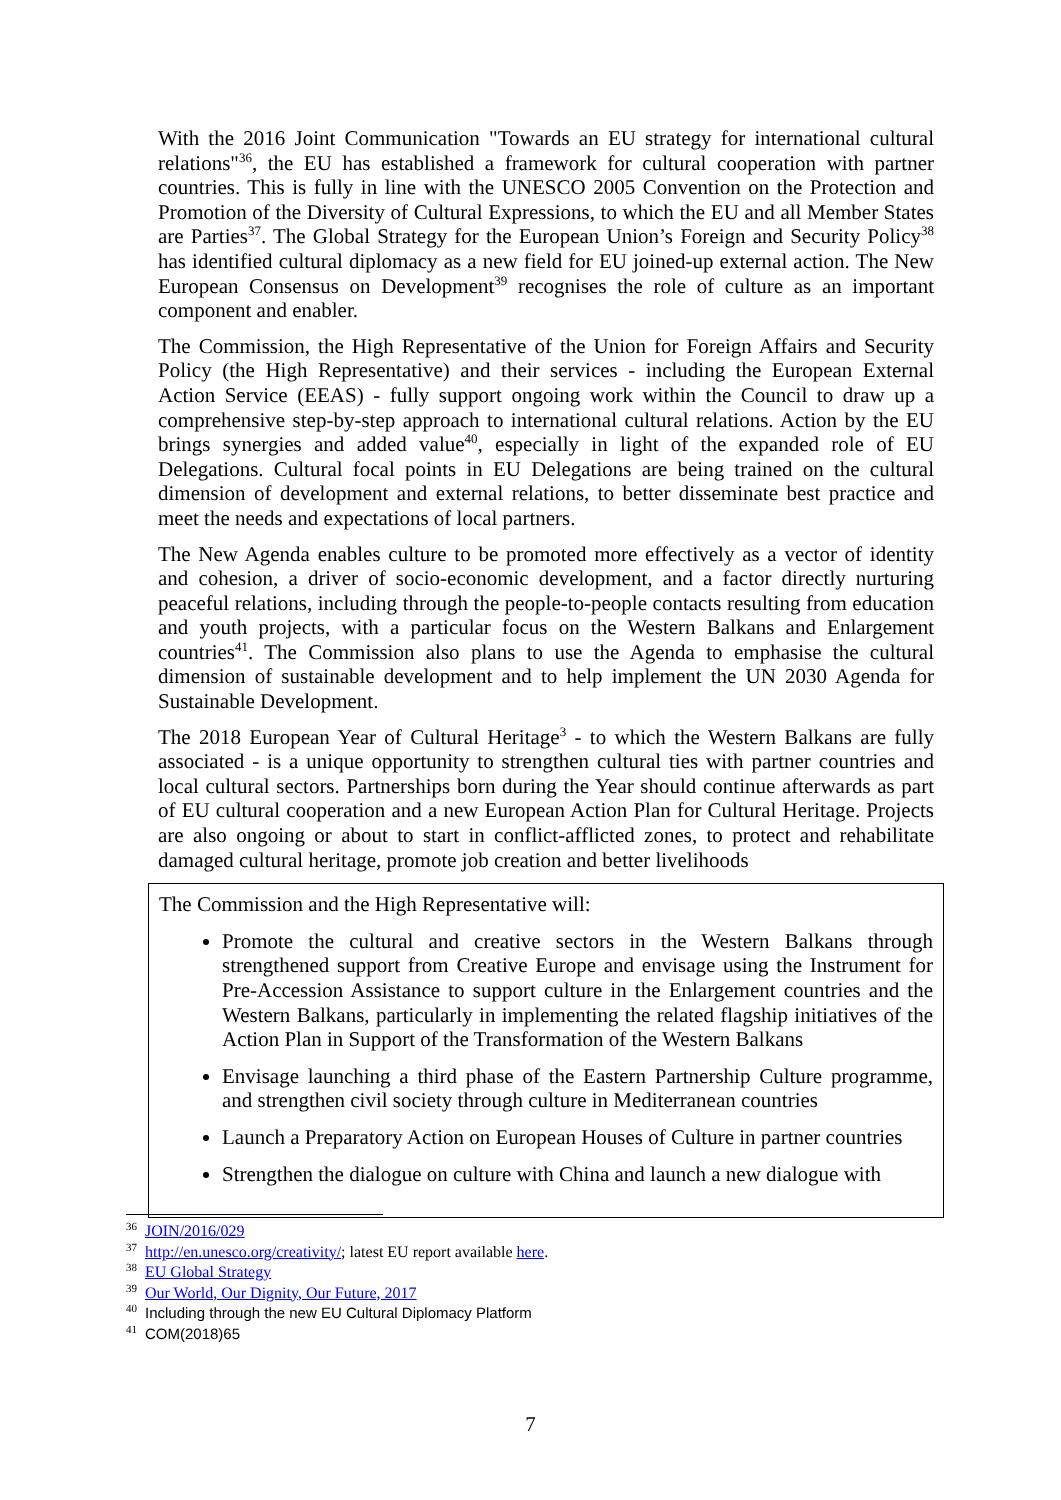With the 2016 Joint Communication "Towards an EU strategy for international cultural relations"<sup>36</sup>, the EU has established a framework for cultural cooperation with partner countries. This is fully in line with the UNESCO 2005 Convention on the Protection and Promotion of the Diversity of Cultural Expressions, to which the EU and all Member States are Parties<sup>37</sup>. The Global Strategy for the European Union’s Foreign and Security Policy<sup>38</sup> has identified cultural diplomacy as a new field for EU joined-up external action. The New European Consensus on Development<sup>39</sup> recognises the role of culture as an important component and enabler.
The Commission, the High Representative of the Union for Foreign Affairs and Security Policy (the High Representative) and their services - including the European External Action Service (EEAS) - fully support ongoing work within the Council to draw up a comprehensive step-by-step approach to international cultural relations. Action by the EU brings synergies and added value<sup>40</sup>, especially in light of the expanded role of EU Delegations. Cultural focal points in EU Delegations are being trained on the cultural dimension of development and external relations, to better disseminate best practice and meet the needs and expectations of local partners.
The New Agenda enables culture to be promoted more effectively as a vector of identity and cohesion, a driver of socio-economic development, and a factor directly nurturing peaceful relations, including through the people-to-people contacts resulting from education and youth projects, with a particular focus on the Western Balkans and Enlargement countries<sup>41</sup>. The Commission also plans to use the Agenda to emphasise the cultural dimension of sustainable development and to help implement the UN 2030 Agenda for Sustainable Development.
The 2018 European Year of Cultural Heritage<sup>3</sup> - to which the Western Balkans are fully associated - is a unique opportunity to strengthen cultural ties with partner countries and local cultural sectors. Partnerships born during the Year should continue afterwards as part of EU cultural cooperation and a new European Action Plan for Cultural Heritage. Projects are also ongoing or about to start in conflict-afflicted zones, to protect and rehabilitate damaged cultural heritage, promote job creation and better livelihoods
The Commission and the High Representative will:
Promote the cultural and creative sectors in the Western Balkans through strengthened support from Creative Europe and envisage using the Instrument for Pre-Accession Assistance to support culture in the Enlargement countries and the Western Balkans, particularly in implementing the related flagship initiatives of the Action Plan in Support of the Transformation of the Western Balkans
Envisage launching a third phase of the Eastern Partnership Culture programme, and strengthen civil society through culture in Mediterranean countries
Launch a Preparatory Action on European Houses of Culture in partner countries
Strengthen the dialogue on culture with China and launch a new dialogue with
<sup>36</sup> JOIN/2016/029
<sup>37</sup> http://en.unesco.org/creativity/; latest EU report available here.
<sup>38</sup> EU Global Strategy
<sup>39</sup> Our World, Our Dignity, Our Future, 2017
<sup>40</sup> Including through the new EU Cultural Diplomacy Platform
<sup>41</sup> COM(2018)65
7